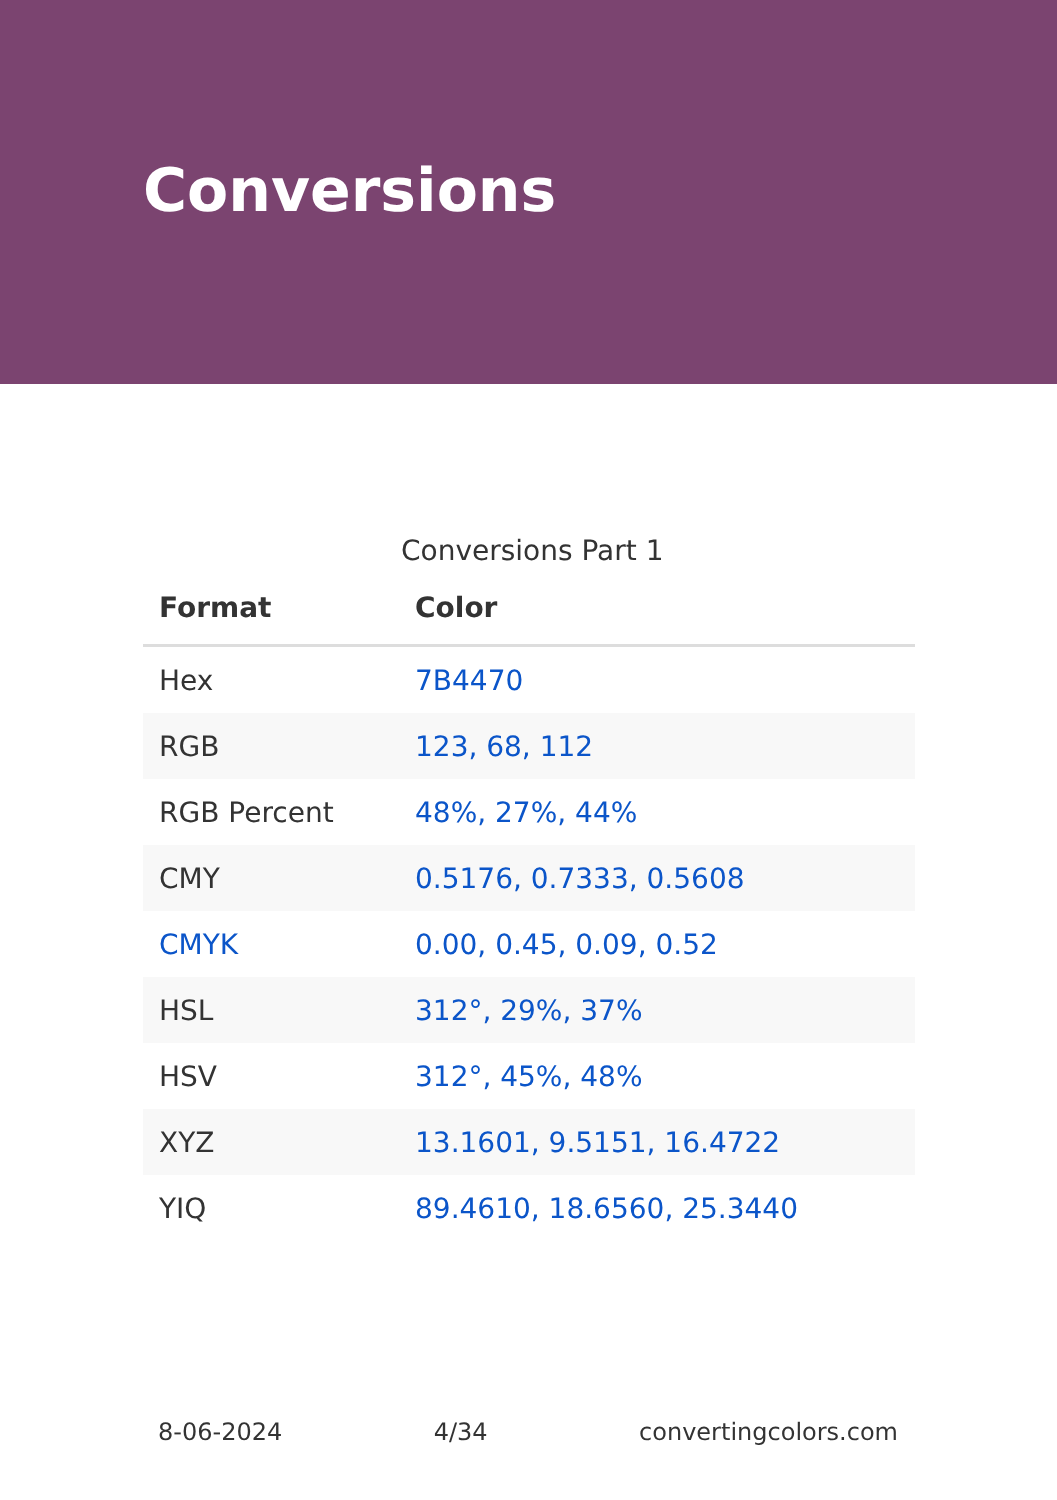Conversions
Conversions Part 1
| Format | Color |
| --- | --- |
| Hex | 7B4470 |
| RGB | 123, 68, 112 |
| RGB Percent | 48%, 27%, 44% |
| CMY | 0.5176, 0.7333, 0.5608 |
| CMYK | 0.00, 0.45, 0.09, 0.52 |
| HSL | 312°, 29%, 37% |
| HSV | 312°, 45%, 48% |
| XYZ | 13.1601, 9.5151, 16.4722 |
| YIQ | 89.4610, 18.6560, 25.3440 |
8-06-2024 4/34 convertingcolors.com